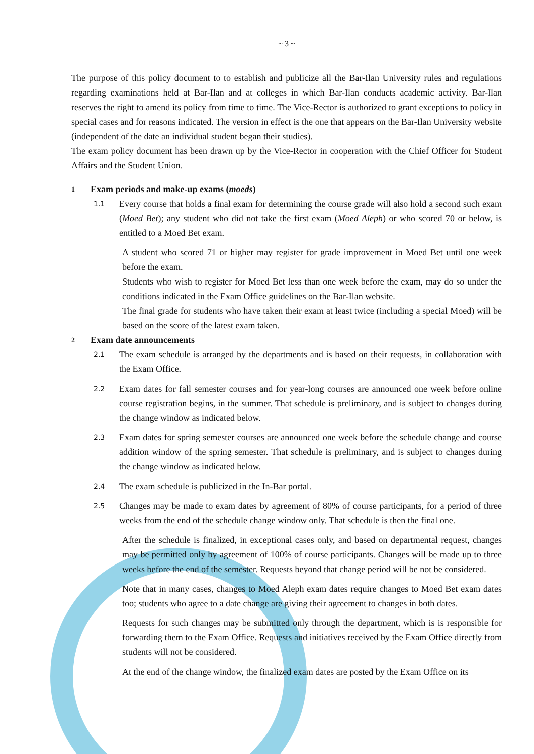~ 3 ~
The purpose of this policy document to to establish and publicize all the Bar-Ilan University rules and regulations regarding examinations held at Bar-Ilan and at colleges in which Bar-Ilan conducts academic activity. Bar-Ilan reserves the right to amend its policy from time to time. The Vice-Rector is authorized to grant exceptions to policy in special cases and for reasons indicated. The version in effect is the one that appears on the Bar-Ilan University website (independent of the date an individual student began their studies).
The exam policy document has been drawn up by the Vice-Rector in cooperation with the Chief Officer for Student Affairs and the Student Union.
1 Exam periods and make-up exams (moeds)
1.1
Every course that holds a final exam for determining the course grade will also hold a second such exam (Moed Bet); any student who did not take the first exam (Moed Aleph) or who scored 70 or below, is entitled to a Moed Bet exam.
A student who scored 71 or higher may register for grade improvement in Moed Bet until one week before the exam.
Students who wish to register for Moed Bet less than one week before the exam, may do so under the conditions indicated in the Exam Office guidelines on the Bar-Ilan website.
The final grade for students who have taken their exam at least twice (including a special Moed) will be based on the score of the latest exam taken.
2 Exam date announcements
2.1
The exam schedule is arranged by the departments and is based on their requests, in collaboration with the Exam Office.
2.2
Exam dates for fall semester courses and for year-long courses are announced one week before online course registration begins, in the summer. That schedule is preliminary, and is subject to changes during the change window as indicated below.
2.3
Exam dates for spring semester courses are announced one week before the schedule change and course addition window of the spring semester. That schedule is preliminary, and is subject to changes during the change window as indicated below.
2.4
The exam schedule is publicized in the In-Bar portal.
2.5
Changes may be made to exam dates by agreement of 80% of course participants, for a period of three weeks from the end of the schedule change window only. That schedule is then the final one.
After the schedule is finalized, in exceptional cases only, and based on departmental request, changes may be permitted only by agreement of 100% of course participants. Changes will be made up to three weeks before the end of the semester. Requests beyond that change period will be not be considered.
Note that in many cases, changes to Moed Aleph exam dates require changes to Moed Bet exam dates too; students who agree to a date change are giving their agreement to changes in both dates.
Requests for such changes may be submitted only through the department, which is is responsible for forwarding them to the Exam Office. Requests and initiatives received by the Exam Office directly from students will not be considered.
At the end of the change window, the finalized exam dates are posted by the Exam Office on its